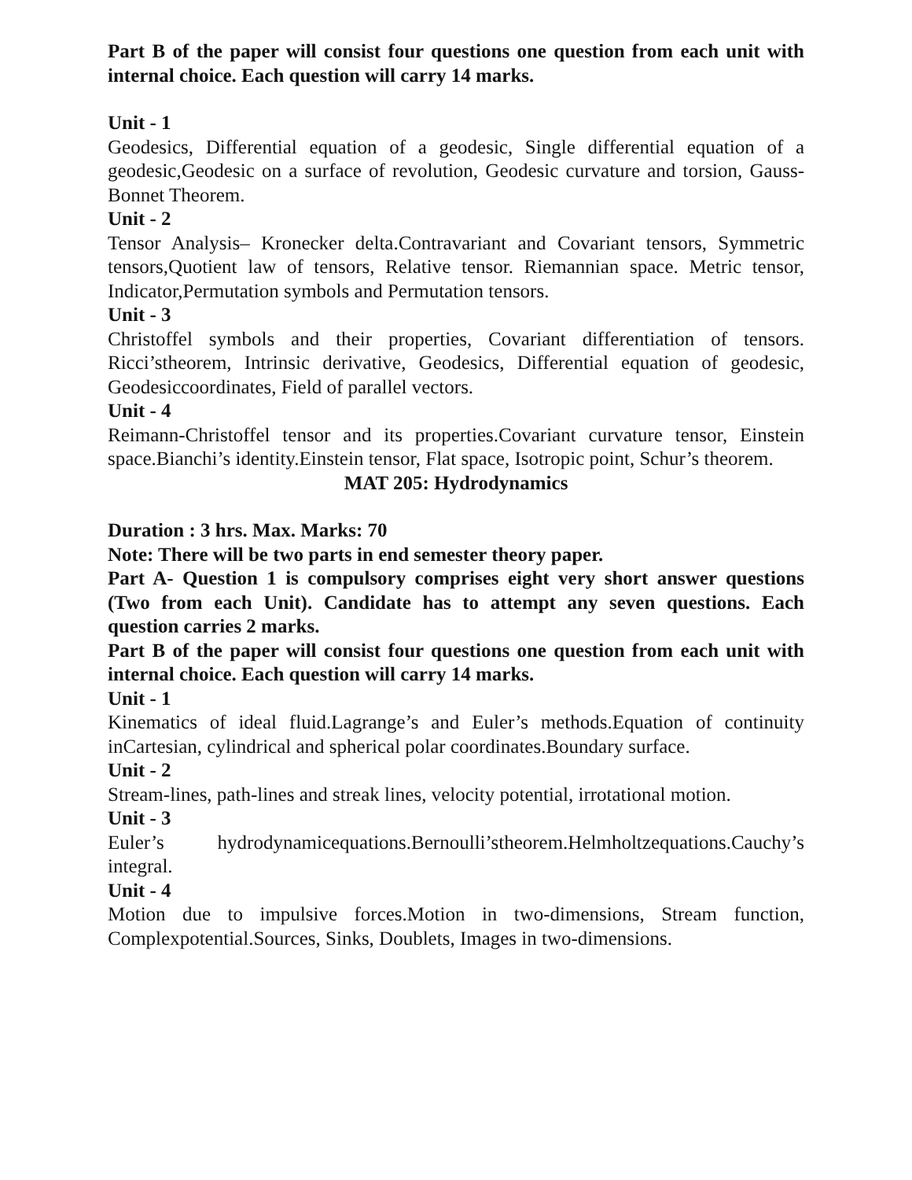Part B of the paper will consist four questions one question from each unit with internal choice. Each question will carry 14 marks.
Unit - 1
Geodesics, Differential equation of a geodesic, Single differential equation of a geodesic,Geodesic on a surface of revolution, Geodesic curvature and torsion, Gauss-Bonnet Theorem.
Unit - 2
Tensor Analysis– Kronecker delta.Contravariant and Covariant tensors, Symmetric tensors,Quotient law of tensors, Relative tensor. Riemannian space. Metric tensor, Indicator,Permutation symbols and Permutation tensors.
Unit - 3
Christoffel symbols and their properties, Covariant differentiation of tensors. Ricci’stheorem, Intrinsic derivative, Geodesics, Differential equation of geodesic, Geodesiccoordinates, Field of parallel vectors.
Unit - 4
Reimann-Christoffel tensor and its properties.Covariant curvature tensor, Einstein space.Bianchi’s identity.Einstein tensor, Flat space, Isotropic point, Schur’s theorem.
MAT 205: Hydrodynamics
Duration : 3 hrs. Max. Marks: 70
Note: There will be two parts in end semester theory paper.
Part A- Question 1 is compulsory comprises eight very short answer questions (Two from each Unit). Candidate has to attempt any seven questions. Each question carries 2 marks.
Part B of the paper will consist four questions one question from each unit with internal choice. Each question will carry 14 marks.
Unit - 1
Kinematics of ideal fluid.Lagrange’s and Euler’s methods.Equation of continuity inCartesian, cylindrical and spherical polar coordinates.Boundary surface.
Unit - 2
Stream-lines, path-lines and streak lines, velocity potential, irrotational motion.
Unit - 3
Euler’s hydrodynamicequations.Bernoulli’stheorem.Helmholtzequations.Cauchy’s integral.
Unit - 4
Motion due to impulsive forces.Motion in two-dimensions, Stream function, Complexpotential.Sources, Sinks, Doublets, Images in two-dimensions.